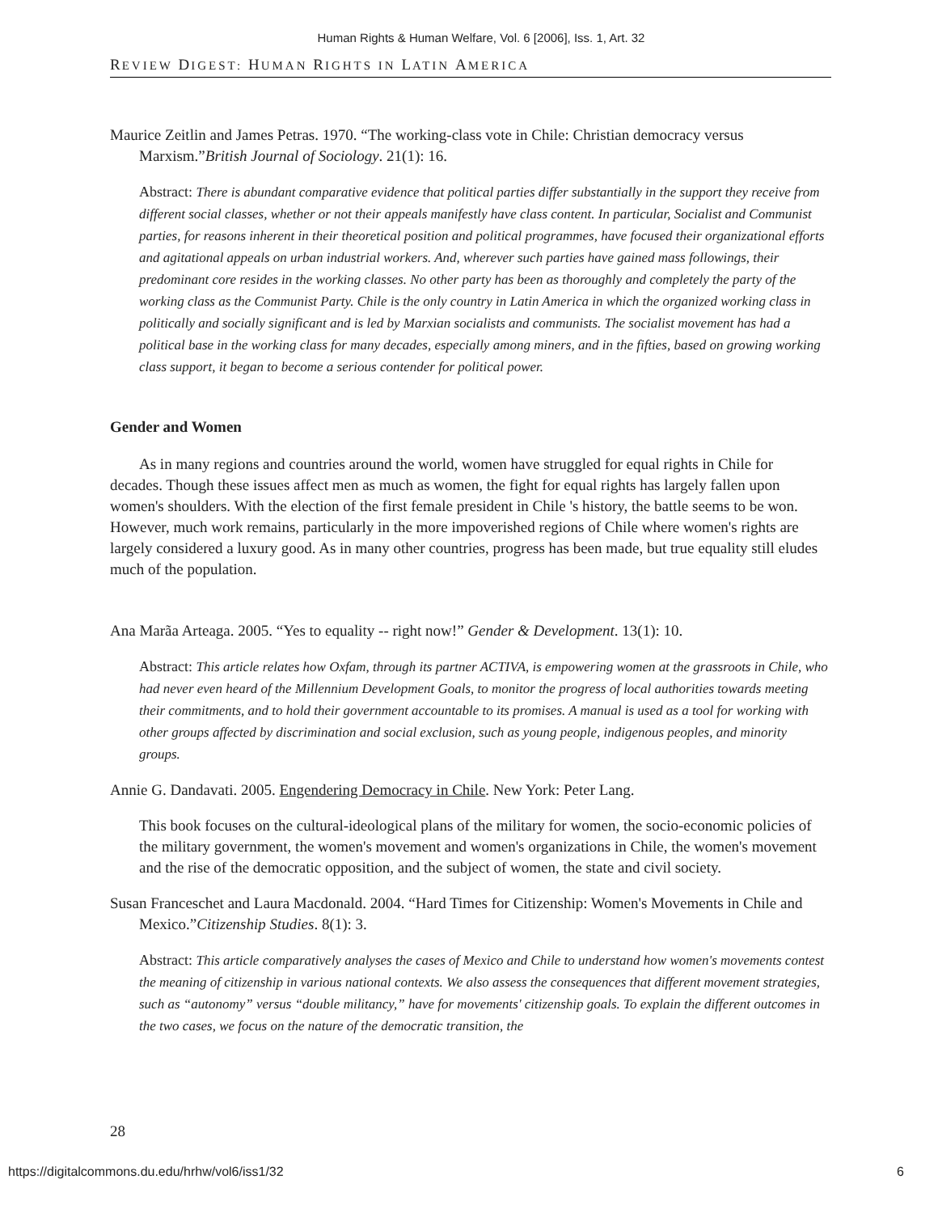Human Rights & Human Welfare, Vol. 6 [2006], Iss. 1, Art. 32
REVIEW DIGEST: HUMAN RIGHTS IN LATIN AMERICA
Maurice Zeitlin and James Petras. 1970. “The working-class vote in Chile: Christian democracy versus Marxism.”British Journal of Sociology. 21(1): 16.
Abstract: There is abundant comparative evidence that political parties differ substantially in the support they receive from different social classes, whether or not their appeals manifestly have class content. In particular, Socialist and Communist parties, for reasons inherent in their theoretical position and political programmes, have focused their organizational efforts and agitational appeals on urban industrial workers. And, wherever such parties have gained mass followings, their predominant core resides in the working classes. No other party has been as thoroughly and completely the party of the working class as the Communist Party. Chile is the only country in Latin America in which the organized working class in politically and socially significant and is led by Marxian socialists and communists. The socialist movement has had a political base in the working class for many decades, especially among miners, and in the fifties, based on growing working class support, it began to become a serious contender for political power.
Gender and Women
As in many regions and countries around the world, women have struggled for equal rights in Chile for decades. Though these issues affect men as much as women, the fight for equal rights has largely fallen upon women's shoulders. With the election of the first female president in Chile 's history, the battle seems to be won. However, much work remains, particularly in the more impoverished regions of Chile where women's rights are largely considered a luxury good. As in many other countries, progress has been made, but true equality still eludes much of the population.
Ana Marãa Arteaga. 2005. “Yes to equality -- right now!” Gender & Development. 13(1): 10.
Abstract: This article relates how Oxfam, through its partner ACTIVA, is empowering women at the grassroots in Chile, who had never even heard of the Millennium Development Goals, to monitor the progress of local authorities towards meeting their commitments, and to hold their government accountable to its promises. A manual is used as a tool for working with other groups affected by discrimination and social exclusion, such as young people, indigenous peoples, and minority groups.
Annie G. Dandavati. 2005. Engendering Democracy in Chile. New York: Peter Lang.
This book focuses on the cultural-ideological plans of the military for women, the socio-economic policies of the military government, the women's movement and women's organizations in Chile, the women's movement and the rise of the democratic opposition, and the subject of women, the state and civil society.
Susan Franceschet and Laura Macdonald. 2004. “Hard Times for Citizenship: Women's Movements in Chile and Mexico.”Citizenship Studies. 8(1): 3.
Abstract: This article comparatively analyses the cases of Mexico and Chile to understand how women's movements contest the meaning of citizenship in various national contexts. We also assess the consequences that different movement strategies, such as “autonomy” versus “double militancy,” have for movements' citizenship goals. To explain the different outcomes in the two cases, we focus on the nature of the democratic transition, the
28
https://digitalcommons.du.edu/hrhw/vol6/iss1/32 6